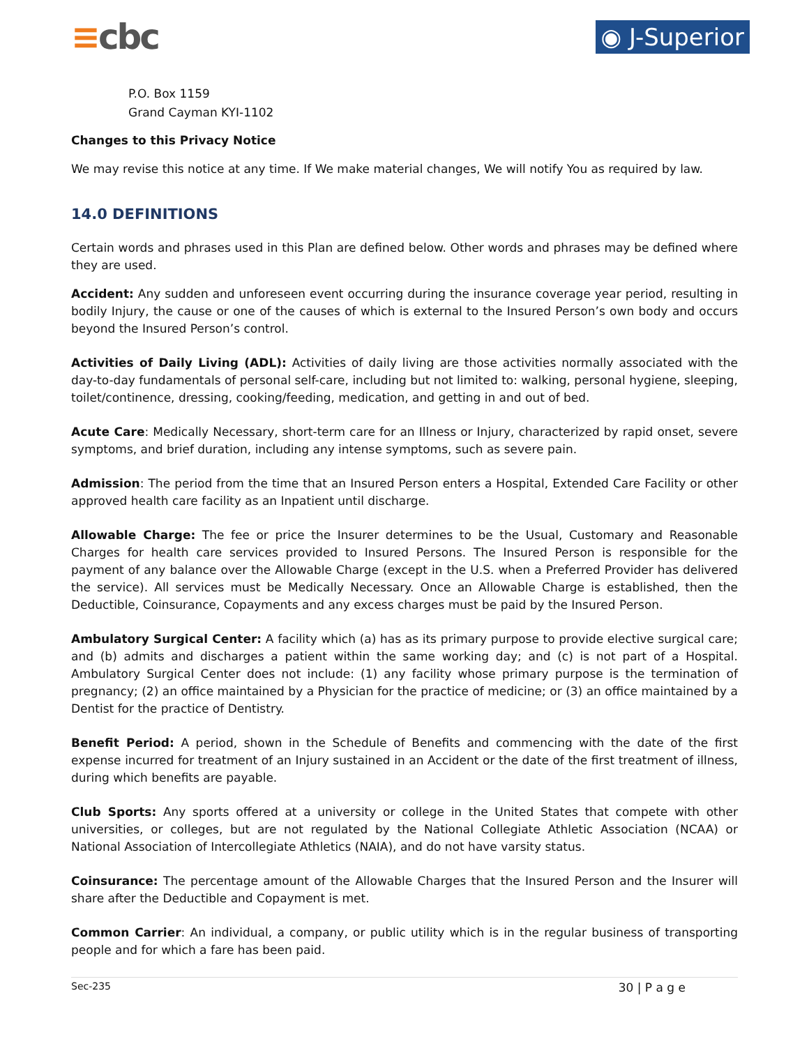≡cbc
◉ J-Superior
P.O. Box 1159
Grand Cayman KYI-1102
Changes to this Privacy Notice
We may revise this notice at any time. If We make material changes, We will notify You as required by law.
14.0 DEFINITIONS
Certain words and phrases used in this Plan are defined below. Other words and phrases may be defined where they are used.
Accident: Any sudden and unforeseen event occurring during the insurance coverage year period, resulting in bodily Injury, the cause or one of the causes of which is external to the Insured Person’s own body and occurs beyond the Insured Person’s control.
Activities of Daily Living (ADL): Activities of daily living are those activities normally associated with the day-to-day fundamentals of personal self-care, including but not limited to: walking, personal hygiene, sleeping, toilet/continence, dressing, cooking/feeding, medication, and getting in and out of bed.
Acute Care: Medically Necessary, short-term care for an Illness or Injury, characterized by rapid onset, severe symptoms, and brief duration, including any intense symptoms, such as severe pain.
Admission: The period from the time that an Insured Person enters a Hospital, Extended Care Facility or other approved health care facility as an Inpatient until discharge.
Allowable Charge: The fee or price the Insurer determines to be the Usual, Customary and Reasonable Charges for health care services provided to Insured Persons. The Insured Person is responsible for the payment of any balance over the Allowable Charge (except in the U.S. when a Preferred Provider has delivered the service). All services must be Medically Necessary. Once an Allowable Charge is established, then the Deductible, Coinsurance, Copayments and any excess charges must be paid by the Insured Person.
Ambulatory Surgical Center: A facility which (a) has as its primary purpose to provide elective surgical care; and (b) admits and discharges a patient within the same working day; and (c) is not part of a Hospital. Ambulatory Surgical Center does not include: (1) any facility whose primary purpose is the termination of pregnancy; (2) an office maintained by a Physician for the practice of medicine; or (3) an office maintained by a Dentist for the practice of Dentistry.
Benefit Period: A period, shown in the Schedule of Benefits and commencing with the date of the first expense incurred for treatment of an Injury sustained in an Accident or the date of the first treatment of illness, during which benefits are payable.
Club Sports: Any sports offered at a university or college in the United States that compete with other universities, or colleges, but are not regulated by the National Collegiate Athletic Association (NCAA) or National Association of Intercollegiate Athletics (NAIA), and do not have varsity status.
Coinsurance: The percentage amount of the Allowable Charges that the Insured Person and the Insurer will share after the Deductible and Copayment is met.
Common Carrier: An individual, a company, or public utility which is in the regular business of transporting people and for which a fare has been paid.
Sec-235 30 | P a g e